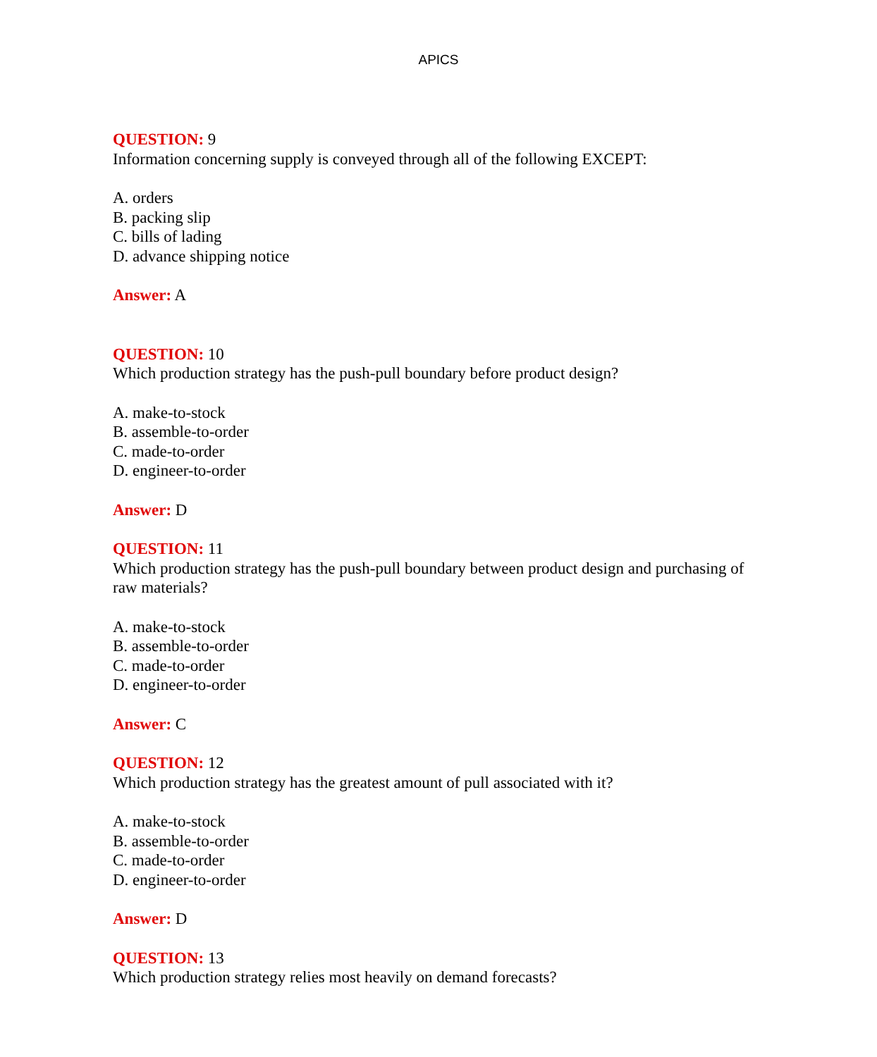APICS
QUESTION: 9
Information concerning supply is conveyed through all of the following EXCEPT:
A. orders
B. packing slip
C. bills of lading
D. advance shipping notice
Answer: A
QUESTION: 10
Which production strategy has the push-pull boundary before product design?
A. make-to-stock
B. assemble-to-order
C. made-to-order
D. engineer-to-order
Answer: D
QUESTION: 11
Which production strategy has the push-pull boundary between product design and purchasing of raw materials?
A. make-to-stock
B. assemble-to-order
C. made-to-order
D. engineer-to-order
Answer: C
QUESTION: 12
Which production strategy has the greatest amount of pull associated with it?
A. make-to-stock
B. assemble-to-order
C. made-to-order
D. engineer-to-order
Answer: D
QUESTION: 13
Which production strategy relies most heavily on demand forecasts?